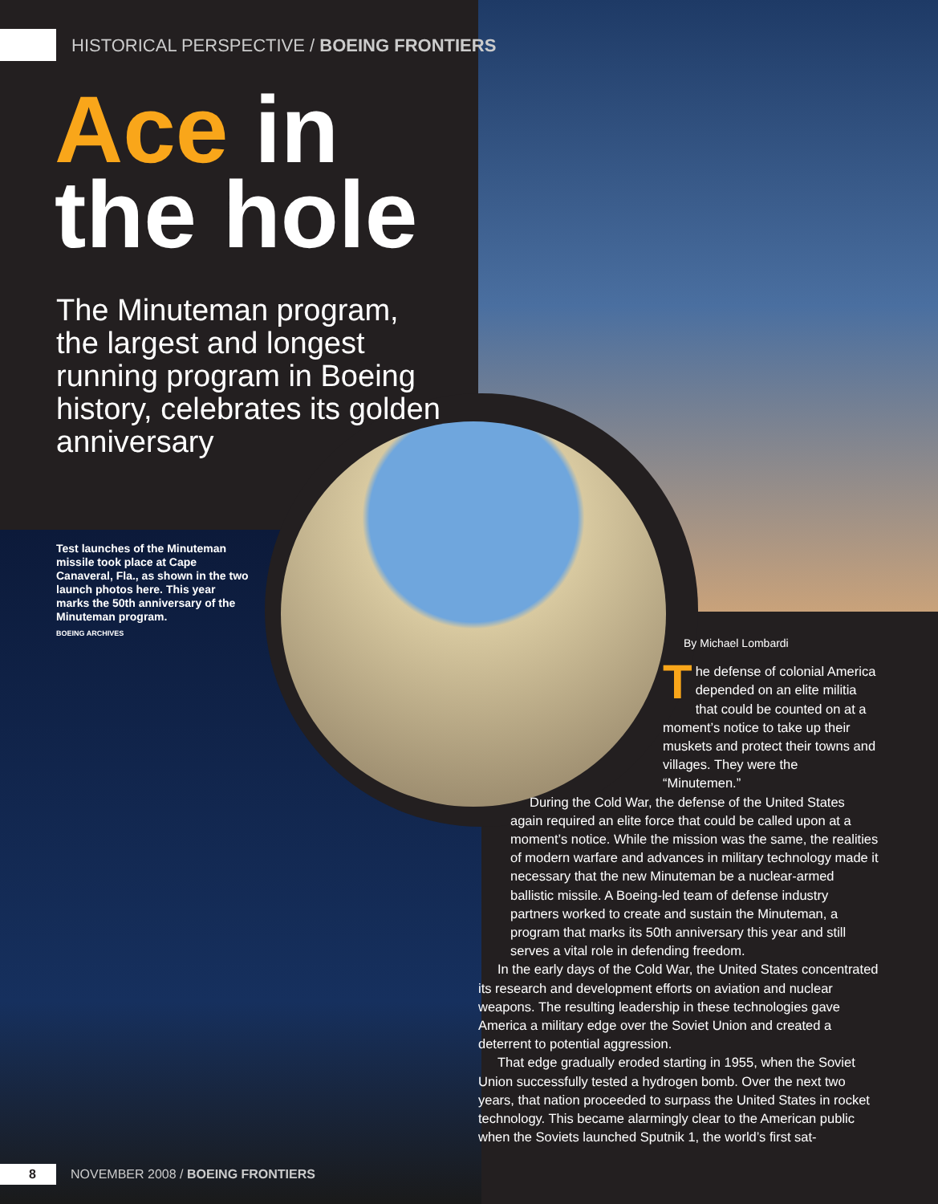HISTORICAL PERSPECTIVE / BOEING FRONTIERS
Ace in
the hole
The Minuteman program, the largest and longest running program in Boeing history, celebrates its golden anniversary
Test launches of the Minuteman missile took place at Cape Canaveral, Fla., as shown in the two launch photos here. This year marks the 50th anniversary of the Minuteman program.
BOEING ARCHIVES
By Michael Lombardi
The defense of colonial America depended on an elite militia that could be counted on at a moment’s notice to take up their muskets and protect their towns and villages. They were the “Minutemen.”
During the Cold War, the defense of the United States again required an elite force that could be called upon at a moment’s notice. While the mission was the same, the realities of modern warfare and advances in military technology made it necessary that the new Minuteman be a nuclear-armed ballistic missile. A Boeing-led team of defense industry partners worked to create and sustain the Minuteman, a program that marks its 50th anniversary this year and still serves a vital role in defending freedom.
In the early days of the Cold War, the United States concentrated its research and development efforts on aviation and nuclear weapons. The resulting leadership in these technologies gave America a military edge over the Soviet Union and created a deterrent to potential aggression.
That edge gradually eroded starting in 1955, when the Soviet Union successfully tested a hydrogen bomb. Over the next two years, that nation proceeded to surpass the United States in rocket technology. This became alarmingly clear to the American public when the Soviets launched Sputnik 1, the world’s first sat-
8 NOVEMBER 2008 / BOEING FRONTIERS